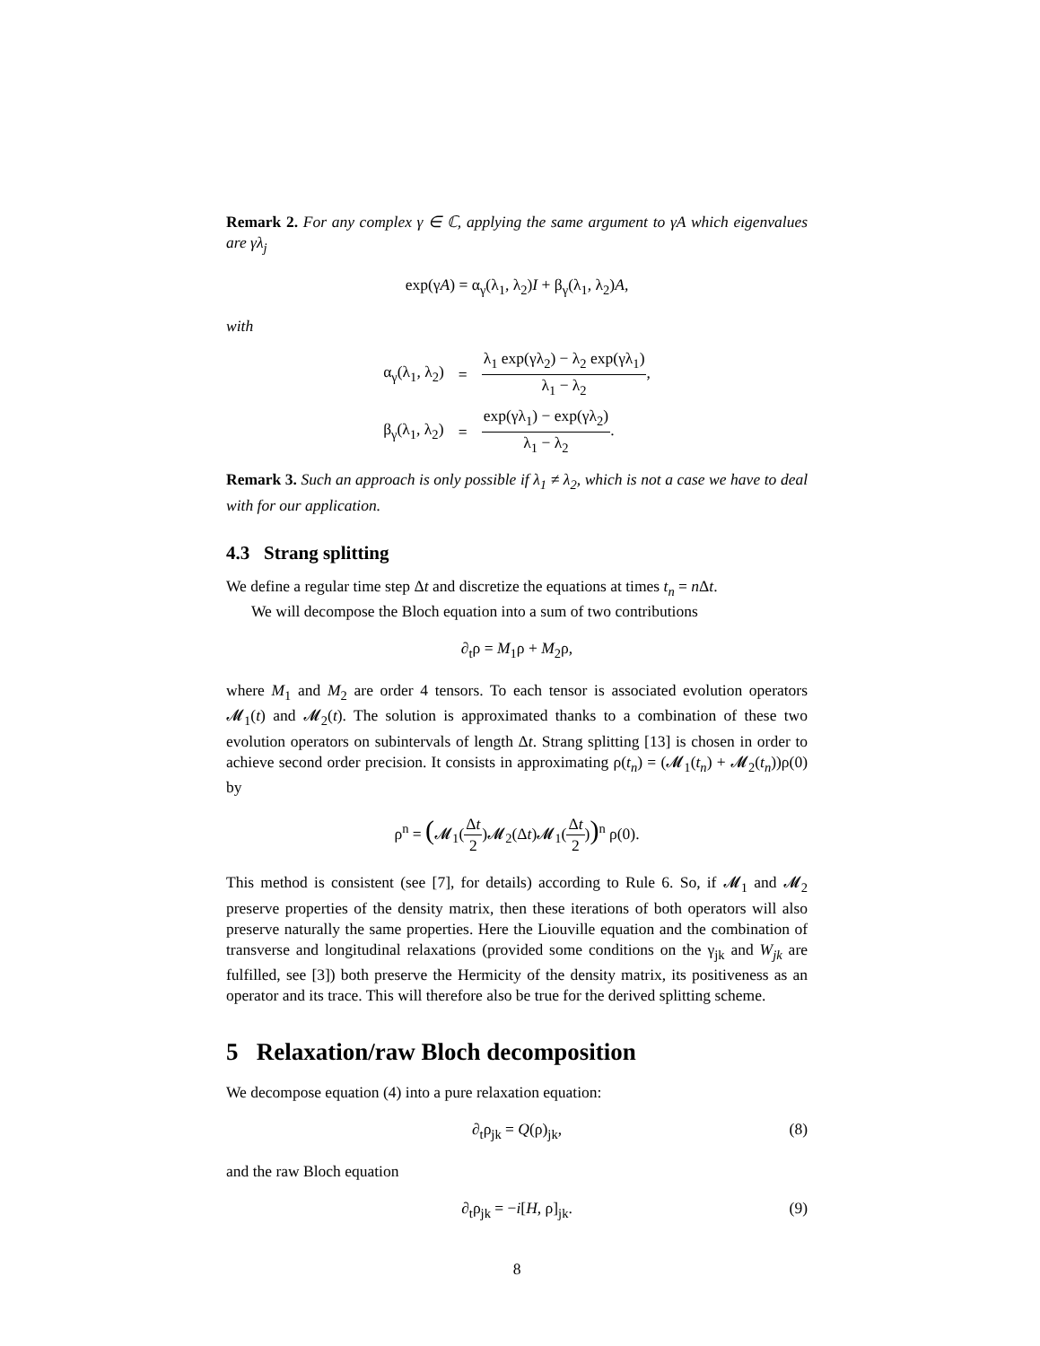Remark 2. For any complex γ ∈ ℂ, applying the same argument to γA which eigenvalues are γλ<sub>j</sub>
exp(γA) = α<sub>γ</sub>(λ<sub>1</sub>, λ<sub>2</sub>)I + β<sub>γ</sub>(λ<sub>1</sub>, λ<sub>2</sub>)A,
with
| α<sub>γ</sub>(λ<sub>1</sub>, λ<sub>2</sub>) | = | λ<sub>1</sub> exp(γλ<sub>2</sub>) − λ<sub>2</sub> exp(γλ<sub>1</sub>) λ<sub>1</sub> − λ<sub>2</sub> , |
| β<sub>γ</sub>(λ<sub>1</sub>, λ<sub>2</sub>) | = | exp(γλ<sub>1</sub>) − exp(γλ<sub>2</sub>) λ<sub>1</sub> − λ<sub>2</sub> . |
Remark 3. Such an approach is only possible if λ<sub>1</sub> ≠ λ<sub>2</sub>, which is not a case we have to deal with for our application.
4.3 Strang splitting
We define a regular time step Δt and discretize the equations at times t<sub>n</sub> = n Δt.
We will decompose the Bloch equation into a sum of two contributions
∂<sub>t</sub>ρ = M<sub>1</sub>ρ + M<sub>2</sub>ρ,
where M<sub>1</sub> and M<sub>2</sub> are order 4 tensors. To each tensor is associated evolution operators 𝓜<sub>1</sub>(t) and 𝓜<sub>2</sub>(t). The solution is approximated thanks to a combination of these two evolution operators on subintervals of length Δt. Strang splitting [13] is chosen in order to achieve second order precision. It consists in approximating ρ(t<sub>n</sub>) = (𝓜<sub>1</sub>(t<sub>n</sub>) + 𝓜<sub>2</sub>(t<sub>n</sub>))ρ(0) by
ρ<sup>n</sup> = (𝓜<sub>1</sub>(Δt 2)𝓜<sub>2</sub>(Δt)𝓜<sub>1</sub>(Δt 2))<sup>n</sup> ρ(0).
This method is consistent (see [7], for details) according to Rule 6. So, if 𝓜<sub>1</sub> and 𝓜<sub>2</sub> preserve properties of the density matrix, then these iterations of both operators will also preserve naturally the same properties. Here the Liouville equation and the combination of transverse and longitudinal relaxations (provided some conditions on the γ<sub>jk</sub> and W<sub>jk</sub> are fulfilled, see [3]) both preserve the Hermicity of the density matrix, its positiveness as an operator and its trace. This will therefore also be true for the derived splitting scheme.
5 Relaxation/raw Bloch decomposition
We decompose equation (4) into a pure relaxation equation:
∂<sub>t</sub>ρ<sub>jk</sub> = Q(ρ)<sub>jk</sub>, (8)
and the raw Bloch equation
∂<sub>t</sub>ρ<sub>jk</sub> = −i[H, ρ]<sub>jk</sub>. (9)
8